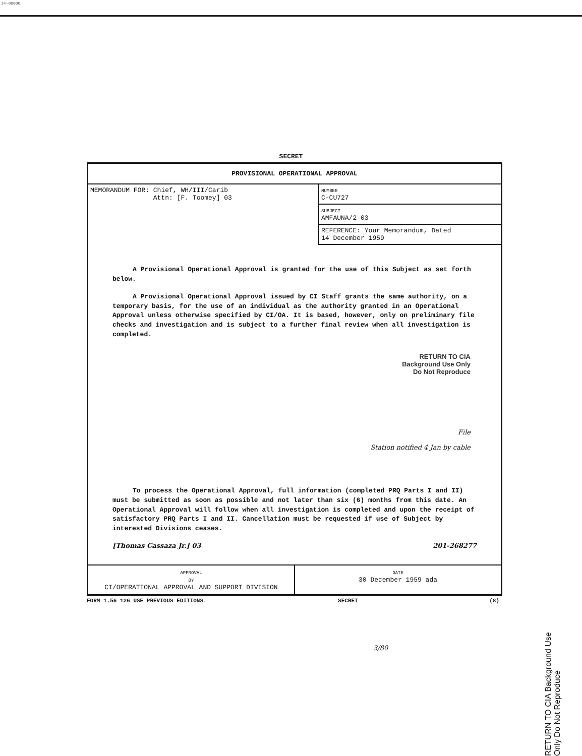14-00000
SECRET
PROVISIONAL OPERATIONAL APPROVAL
MEMORANDUM FOR: Chief, WH/III/Carib
Attn: [F. Toomey] 03
NUMBER
C-CU727
SUBJECT
AMFAUNA/2 03
REFERENCE: Your Memorandum, Dated
14 December 1959
A Provisional Operational Approval is granted for the use of this Subject as set forth below.
A Provisional Operational Approval issued by CI Staff grants the same authority, on a temporary basis, for the use of an individual as the authority granted in an Operational Approval unless otherwise specified by CI/OA. It is based, however, only on preliminary file checks and investigation and is subject to a further final review when all investigation is completed.
RETURN TO CIA
Background Use Only
Do Not Reproduce
File
Station notified 4 Jan by cable
To process the Operational Approval, full information (completed PRQ Parts I and II) must be submitted as soon as possible and not later than six (6) months from this date. An Operational Approval will follow when all investigation is completed and upon the receipt of satisfactory PRQ Parts I and II. Cancellation must be requested if use of Subject by interested Divisions ceases.
[Thomas Cassaza Jr.] 03 201-268277
APPROVAL
BY
CI/OPERATIONAL APPROVAL AND SUPPORT DIVISION
DATE
30 December 1959 ada
FORM 1.56 126 USE PREVIOUS EDITIONS. SECRET (8)
3/80
RETURN TO CIA Background Use Only Do Not Reproduce